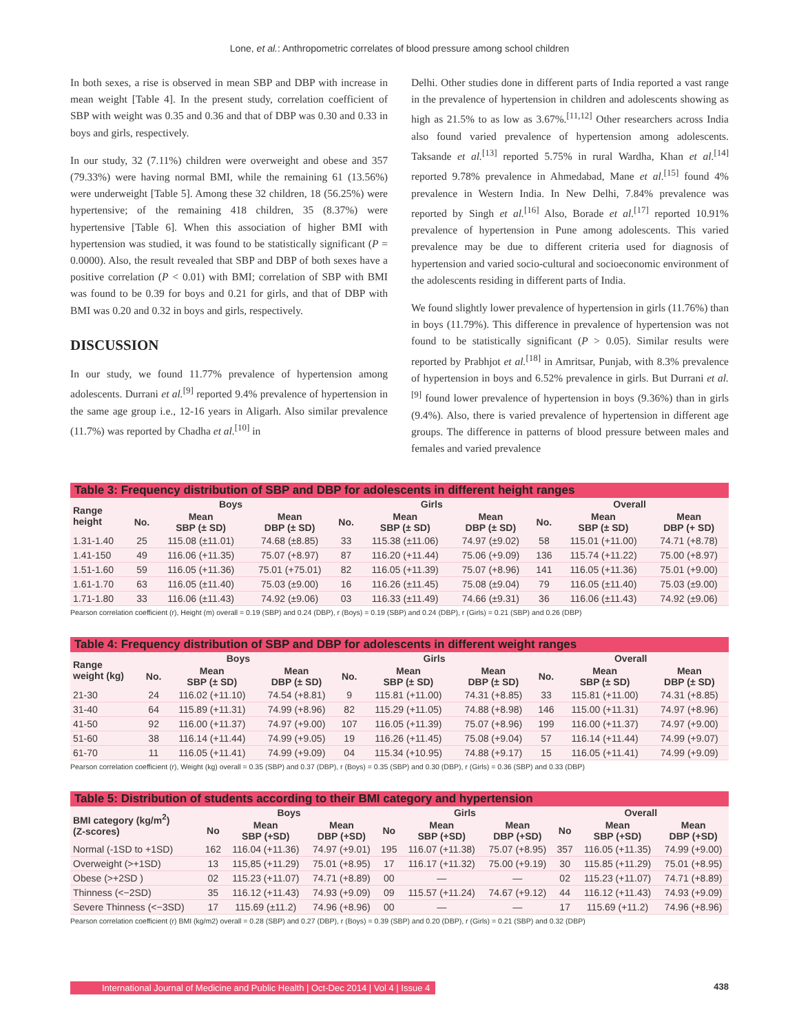Lone, et al.: Anthropometric correlates of blood pressure among school children
In both sexes, a rise is observed in mean SBP and DBP with increase in mean weight [Table 4]. In the present study, correlation coefficient of SBP with weight was 0.35 and 0.36 and that of DBP was 0.30 and 0.33 in boys and girls, respectively.
In our study, 32 (7.11%) children were overweight and obese and 357 (79.33%) were having normal BMI, while the remaining 61 (13.56%) were underweight [Table 5]. Among these 32 children, 18 (56.25%) were hypertensive; of the remaining 418 children, 35 (8.37%) were hypertensive [Table 6]. When this association of higher BMI with hypertension was studied, it was found to be statistically significant (P = 0.0000). Also, the result revealed that SBP and DBP of both sexes have a positive correlation (P < 0.01) with BMI; correlation of SBP with BMI was found to be 0.39 for boys and 0.21 for girls, and that of DBP with BMI was 0.20 and 0.32 in boys and girls, respectively.
DISCUSSION
In our study, we found 11.77% prevalence of hypertension among adolescents. Durrani et al.<sup>[9]</sup> reported 9.4% prevalence of hypertension in the same age group i.e., 12-16 years in Aligarh. Also similar prevalence (11.7%) was reported by Chadha et al.<sup>[10]</sup> in
Delhi. Other studies done in different parts of India reported a vast range in the prevalence of hypertension in children and adolescents showing as high as 21.5% to as low as 3.67%.<sup>[11,12]</sup> Other researchers across India also found varied prevalence of hypertension among adolescents. Taksande et al.<sup>[13]</sup> reported 5.75% in rural Wardha, Khan et al.<sup>[14]</sup> reported 9.78% prevalence in Ahmedabad, Mane et al.<sup>[15]</sup> found 4% prevalence in Western India. In New Delhi, 7.84% prevalence was reported by Singh et al.<sup>[16]</sup> Also, Borade et al.<sup>[17]</sup> reported 10.91% prevalence of hypertension in Pune among adolescents. This varied prevalence may be due to different criteria used for diagnosis of hypertension and varied socio-cultural and socioeconomic environment of the adolescents residing in different parts of India.
We found slightly lower prevalence of hypertension in girls (11.76%) than in boys (11.79%). This difference in prevalence of hypertension was not found to be statistically significant (P > 0.05). Similar results were reported by Prabhjot et al.<sup>[18]</sup> in Amritsar, Punjab, with 8.3% prevalence of hypertension in boys and 6.52% prevalence in girls. But Durrani et al.<sup>[9]</sup> found lower prevalence of hypertension in boys (9.36%) than in girls (9.4%). Also, there is varied prevalence of hypertension in different age groups. The difference in patterns of blood pressure between males and females and varied prevalence
Table 3: Frequency distribution of SBP and DBP for adolescents in different height ranges
| Range height | Boys | | | Girls | | | Overall | | |
| --- | --- | --- | --- | --- | --- | --- | --- | --- | --- |
| | No. | Mean SBP (± SD) | Mean DBP (± SD) | No. | Mean SBP (± SD) | Mean DBP (± SD) | No. | Mean SBP (± SD) | Mean DBP (+ SD) |
| 1.31-1.40 | 25 | 115.08 (±11.01) | 74.68 (±8.85) | 33 | 115.38 (±11.06) | 74.97 (±9.02) | 58 | 115.01 (+11.00) | 74.71 (+8.78) |
| 1.41-150 | 49 | 116.06 (+11.35) | 75.07 (+8.97) | 87 | 116.20 (+11.44) | 75.06 (+9.09) | 136 | 115.74 (+11.22) | 75.00 (+8.97) |
| 1.51-1.60 | 59 | 116.05 (+11.36) | 75.01 (+75.01) | 82 | 116.05 (+11.39) | 75.07 (+8.96) | 141 | 116.05 (+11.36) | 75.01 (+9.00) |
| 1.61-1.70 | 63 | 116.05 (±11.40) | 75.03 (±9.00) | 16 | 116.26 (±11.45) | 75.08 (±9.04) | 79 | 116.05 (±11.40) | 75.03 (±9.00) |
| 1.71-1.80 | 33 | 116.06 (±11.43) | 74.92 (±9.06) | 03 | 116.33 (±11.49) | 74.66 (±9.31) | 36 | 116.06 (±11.43) | 74.92 (±9.06) |
Pearson correlation coefficient (r), Height (m) overall = 0.19 (SBP) and 0.24 (DBP), r (Boys) = 0.19 (SBP) and 0.24 (DBP), r (Girls) = 0.21 (SBP) and 0.26 (DBP)
Table 4: Frequency distribution of SBP and DBP for adolescents in different weight ranges
| Range weight (kg) | Boys | | | Girls | | | Overall | | |
| --- | --- | --- | --- | --- | --- | --- | --- | --- | --- |
| | No. | Mean SBP (± SD) | Mean DBP (± SD) | No. | Mean SBP (± SD) | Mean DBP (± SD) | No. | Mean SBP (± SD) | Mean DBP (± SD) |
| 21-30 | 24 | 116.02 (+11.10) | 74.54 (+8.81) | 9 | 115.81 (+11.00) | 74.31 (+8.85) | 33 | 115.81 (+11.00) | 74.31 (+8.85) |
| 31-40 | 64 | 115.89 (+11.31) | 74.99 (+8.96) | 82 | 115.29 (+11.05) | 74.88 (+8.98) | 146 | 115.00 (+11.31) | 74.97 (+8.96) |
| 41-50 | 92 | 116.00 (+11.37) | 74.97 (+9.00) | 107 | 116.05 (+11.39) | 75.07 (+8.96) | 199 | 116.00 (+11.37) | 74.97 (+9.00) |
| 51-60 | 38 | 116.14 (+11.44) | 74.99 (+9.05) | 19 | 116.26 (+11.45) | 75.08 (+9.04) | 57 | 116.14 (+11.44) | 74.99 (+9.07) |
| 61-70 | 11 | 116.05 (+11.41) | 74.99 (+9.09) | 04 | 115.34 (+10.95) | 74.88 (+9.17) | 15 | 116.05 (+11.41) | 74.99 (+9.09) |
Pearson correlation coefficient (r), Weight (kg) overall = 0.35 (SBP) and 0.37 (DBP), r (Boys) = 0.35 (SBP) and 0.30 (DBP), r (Girls) = 0.36 (SBP) and 0.33 (DBP)
Table 5: Distribution of students according to their BMI category and hypertension
| BMI category (kg/m<sup>2</sup>) (Z-scores) | Boys | | | Girls | | | Overall | | |
| --- | --- | --- | --- | --- | --- | --- | --- | --- | --- |
| | No | Mean SBP (+SD) | Mean DBP (+SD) | No | Mean SBP (+SD) | Mean DBP (+SD) | No | Mean SBP (+SD) | Mean DBP (+SD) |
| Normal (-1SD to +1SD) | 162 | 116.04 (+11.36) | 74.97 (+9.01) | 195 | 116.07 (+11.38) | 75.07 (+8.95) | 357 | 116.05 (+11.35) | 74.99 (+9.00) |
| Overweight (>+1SD) | 13 | 115,85 (+11.29) | 75.01 (+8.95) | 17 | 116.17 (+11.32) | 75.00 (+9.19) | 30 | 115.85 (+11.29) | 75.01 (+8.95) |
| Obese (>+2SD ) | 02 | 115.23 (+11.07) | 74.71 (+8.89) | 00 | — | — | 02 | 115.23 (+11.07) | 74.71 (+8.89) |
| Thinness (<−2SD) | 35 | 116.12 (+11.43) | 74.93 (+9.09) | 09 | 115.57 (+11.24) | 74.67 (+9.12) | 44 | 116.12 (+11.43) | 74.93 (+9.09) |
| Severe Thinness (<−3SD) | 17 | 115.69 (±11.2) | 74.96 (+8.96) | 00 | — | — | 17 | 115.69 (+11.2) | 74.96 (+8.96) |
Pearson correlation coefficient (r) BMI (kg/m2) overall = 0.28 (SBP) and 0.27 (DBP), r (Boys) = 0.39 (SBP) and 0.20 (DBP), r (Girls) = 0.21 (SBP) and 0.32 (DBP)
International Journal of Medicine and Public Health | Oct-Dec 2014 | Vol 4 | Issue 4 438